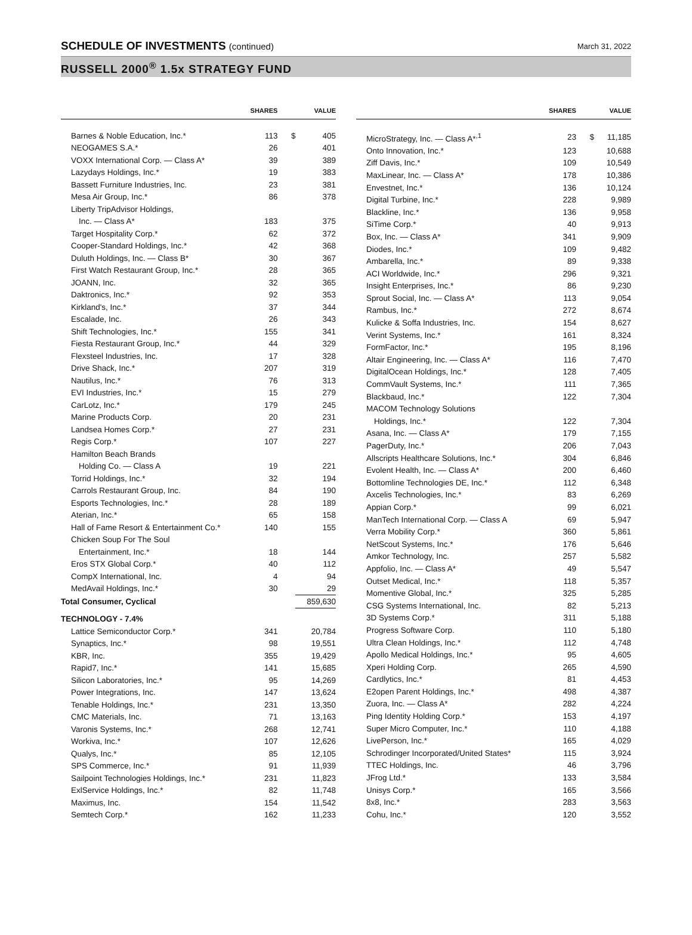SCHEDULE OF INVESTMENTS (continued)
March 31, 2022
RUSSELL 2000<sup>®</sup> 1.5x STRATEGY FUND
| | SHARES | | VALUE |
| --- | --- | --- | --- |
| Barnes & Noble Education, Inc.* | 113 | $ | 405 |
| NEOGAMES S.A.* | 26 | | 401 |
| VOXX International Corp. — Class A* | 39 | | 389 |
| Lazydays Holdings, Inc.* | 19 | | 383 |
| Bassett Furniture Industries, Inc. | 23 | | 381 |
| Mesa Air Group, Inc.* | 86 | | 378 |
| Liberty TripAdvisor Holdings, | | | |
| Inc. — Class A* | 183 | | 375 |
| Target Hospitality Corp.* | 62 | | 372 |
| Cooper-Standard Holdings, Inc.* | 42 | | 368 |
| Duluth Holdings, Inc. — Class B* | 30 | | 367 |
| First Watch Restaurant Group, Inc.* | 28 | | 365 |
| JOANN, Inc. | 32 | | 365 |
| Daktronics, Inc.* | 92 | | 353 |
| Kirkland's, Inc.* | 37 | | 344 |
| Escalade, Inc. | 26 | | 343 |
| Shift Technologies, Inc.* | 155 | | 341 |
| Fiesta Restaurant Group, Inc.* | 44 | | 329 |
| Flexsteel Industries, Inc. | 17 | | 328 |
| Drive Shack, Inc.* | 207 | | 319 |
| Nautilus, Inc.* | 76 | | 313 |
| EVI Industries, Inc.* | 15 | | 279 |
| CarLotz, Inc.* | 179 | | 245 |
| Marine Products Corp. | 20 | | 231 |
| Landsea Homes Corp.* | 27 | | 231 |
| Regis Corp.* | 107 | | 227 |
| Hamilton Beach Brands | | | |
| Holding Co. — Class A | 19 | | 221 |
| Torrid Holdings, Inc.* | 32 | | 194 |
| Carrols Restaurant Group, Inc. | 84 | | 190 |
| Esports Technologies, Inc.* | 28 | | 189 |
| Aterian, Inc.* | 65 | | 158 |
| Hall of Fame Resort & Entertainment Co.* | 140 | | 155 |
| Chicken Soup For The Soul | | | |
| Entertainment, Inc.* | 18 | | 144 |
| Eros STX Global Corp.* | 40 | | 112 |
| CompX International, Inc. | 4 | | 94 |
| MedAvail Holdings, Inc.* | 30 | | 29 |
| Total Consumer, Cyclical | | | 859,630 |
| TECHNOLOGY - 7.4% | | | |
| Lattice Semiconductor Corp.* | 341 | | 20,784 |
| Synaptics, Inc.* | 98 | | 19,551 |
| KBR, Inc. | 355 | | 19,429 |
| Rapid7, Inc.* | 141 | | 15,685 |
| Silicon Laboratories, Inc.* | 95 | | 14,269 |
| Power Integrations, Inc. | 147 | | 13,624 |
| Tenable Holdings, Inc.* | 231 | | 13,350 |
| CMC Materials, Inc. | 71 | | 13,163 |
| Varonis Systems, Inc.* | 268 | | 12,741 |
| Workiva, Inc.* | 107 | | 12,626 |
| Qualys, Inc.* | 85 | | 12,105 |
| SPS Commerce, Inc.* | 91 | | 11,939 |
| Sailpoint Technologies Holdings, Inc.* | 231 | | 11,823 |
| ExlService Holdings, Inc.* | 82 | | 11,748 |
| Maximus, Inc. | 154 | | 11,542 |
| Semtech Corp.* | 162 | | 11,233 |
| | SHARES | | VALUE |
| --- | --- | --- | --- |
| MicroStrategy, Inc. — Class A*<sup>,1</sup> | 23 | $ | 11,185 |
| Onto Innovation, Inc.* | 123 | | 10,688 |
| Ziff Davis, Inc.* | 109 | | 10,549 |
| MaxLinear, Inc. — Class A* | 178 | | 10,386 |
| Envestnet, Inc.* | 136 | | 10,124 |
| Digital Turbine, Inc.* | 228 | | 9,989 |
| Blackline, Inc.* | 136 | | 9,958 |
| SiTime Corp.* | 40 | | 9,913 |
| Box, Inc. — Class A* | 341 | | 9,909 |
| Diodes, Inc.* | 109 | | 9,482 |
| Ambarella, Inc.* | 89 | | 9,338 |
| ACI Worldwide, Inc.* | 296 | | 9,321 |
| Insight Enterprises, Inc.* | 86 | | 9,230 |
| Sprout Social, Inc. — Class A* | 113 | | 9,054 |
| Rambus, Inc.* | 272 | | 8,674 |
| Kulicke & Soffa Industries, Inc. | 154 | | 8,627 |
| Verint Systems, Inc.* | 161 | | 8,324 |
| FormFactor, Inc.* | 195 | | 8,196 |
| Altair Engineering, Inc. — Class A* | 116 | | 7,470 |
| DigitalOcean Holdings, Inc.* | 128 | | 7,405 |
| CommVault Systems, Inc.* | 111 | | 7,365 |
| Blackbaud, Inc.* | 122 | | 7,304 |
| MACOM Technology Solutions | | | |
| Holdings, Inc.* | 122 | | 7,304 |
| Asana, Inc. — Class A* | 179 | | 7,155 |
| PagerDuty, Inc.* | 206 | | 7,043 |
| Allscripts Healthcare Solutions, Inc.* | 304 | | 6,846 |
| Evolent Health, Inc. — Class A* | 200 | | 6,460 |
| Bottomline Technologies DE, Inc.* | 112 | | 6,348 |
| Axcelis Technologies, Inc.* | 83 | | 6,269 |
| Appian Corp.* | 99 | | 6,021 |
| ManTech International Corp. — Class A | 69 | | 5,947 |
| Verra Mobility Corp.* | 360 | | 5,861 |
| NetScout Systems, Inc.* | 176 | | 5,646 |
| Amkor Technology, Inc. | 257 | | 5,582 |
| Appfolio, Inc. — Class A* | 49 | | 5,547 |
| Outset Medical, Inc.* | 118 | | 5,357 |
| Momentive Global, Inc.* | 325 | | 5,285 |
| CSG Systems International, Inc. | 82 | | 5,213 |
| 3D Systems Corp.* | 311 | | 5,188 |
| Progress Software Corp. | 110 | | 5,180 |
| Ultra Clean Holdings, Inc.* | 112 | | 4,748 |
| Apollo Medical Holdings, Inc.* | 95 | | 4,605 |
| Xperi Holding Corp. | 265 | | 4,590 |
| Cardlytics, Inc.* | 81 | | 4,453 |
| E2open Parent Holdings, Inc.* | 498 | | 4,387 |
| Zuora, Inc. — Class A* | 282 | | 4,224 |
| Ping Identity Holding Corp.* | 153 | | 4,197 |
| Super Micro Computer, Inc.* | 110 | | 4,188 |
| LivePerson, Inc.* | 165 | | 4,029 |
| Schrodinger Incorporated/United States* | 115 | | 3,924 |
| TTEC Holdings, Inc. | 46 | | 3,796 |
| JFrog Ltd.* | 133 | | 3,584 |
| Unisys Corp.* | 165 | | 3,566 |
| 8x8, Inc.* | 283 | | 3,563 |
| Cohu, Inc.* | 120 | | 3,552 |